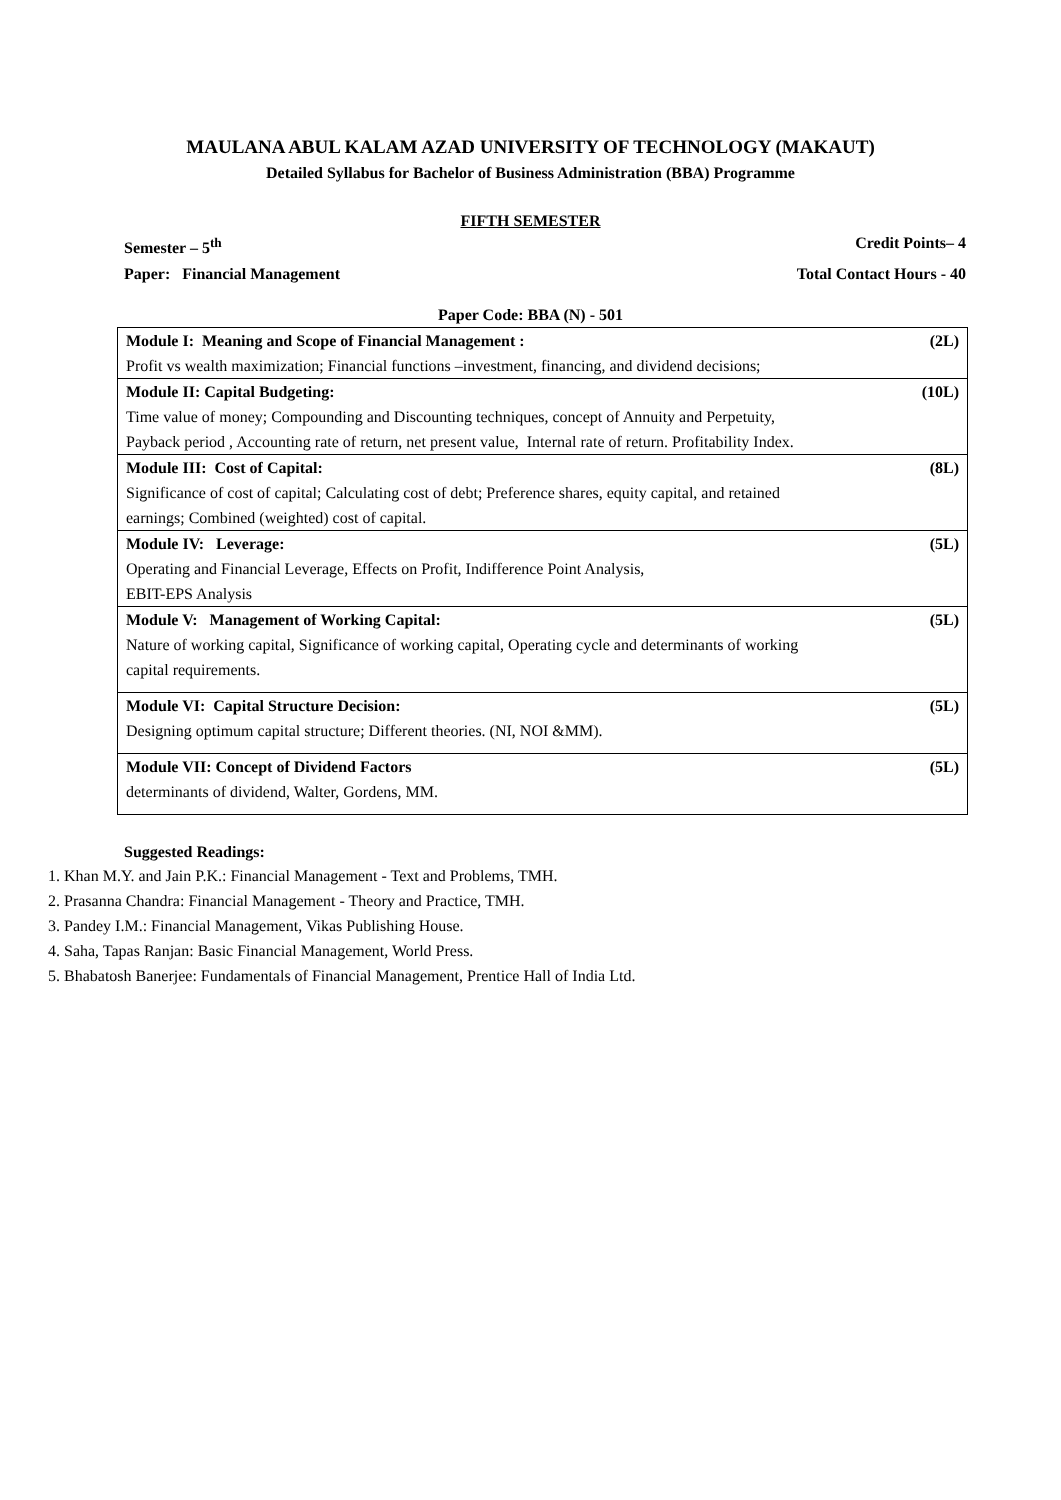MAULANA ABUL KALAM AZAD UNIVERSITY OF TECHNOLOGY (MAKAUT)
Detailed Syllabus for Bachelor of Business Administration (BBA) Programme
FIFTH SEMESTER
Semester – 5<sup>th</sup> Credit Points– 4
Paper: Financial Management Total Contact Hours - 40
Paper Code: BBA (N) - 501
| Module I: Meaning and Scope of Financial Management : | (2L) |
| Profit vs wealth maximization; Financial functions –investment, financing, and dividend decisions; | |
| Module II: Capital Budgeting: | (10L) |
| Time value of money; Compounding and Discounting techniques, concept of Annuity and Perpetuity, Payback period , Accounting rate of return, net present value, Internal rate of return. Profitability Index. | |
| Module III: Cost of Capital: | (8L) |
| Significance of cost of capital; Calculating cost of debt; Preference shares, equity capital, and retained earnings; Combined (weighted) cost of capital. | |
| Module IV: Leverage: | (5L) |
| Operating and Financial Leverage, Effects on Profit, Indifference Point Analysis, EBIT-EPS Analysis | |
| Module V: Management of Working Capital: | (5L) |
| Nature of working capital, Significance of working capital, Operating cycle and determinants of working capital requirements. | |
| Module VI: Capital Structure Decision: | (5L) |
| Designing optimum capital structure; Different theories. (NI, NOI &MM). | |
| Module VII: Concept of Dividend Factors | (5L) |
| determinants of dividend, Walter, Gordens, MM. | |
Suggested Readings:
1. Khan M.Y. and Jain P.K.: Financial Management - Text and Problems, TMH.
2. Prasanna Chandra: Financial Management - Theory and Practice, TMH.
3. Pandey I.M.: Financial Management, Vikas Publishing House.
4. Saha, Tapas Ranjan: Basic Financial Management, World Press.
5. Bhabatosh Banerjee: Fundamentals of Financial Management, Prentice Hall of India Ltd.